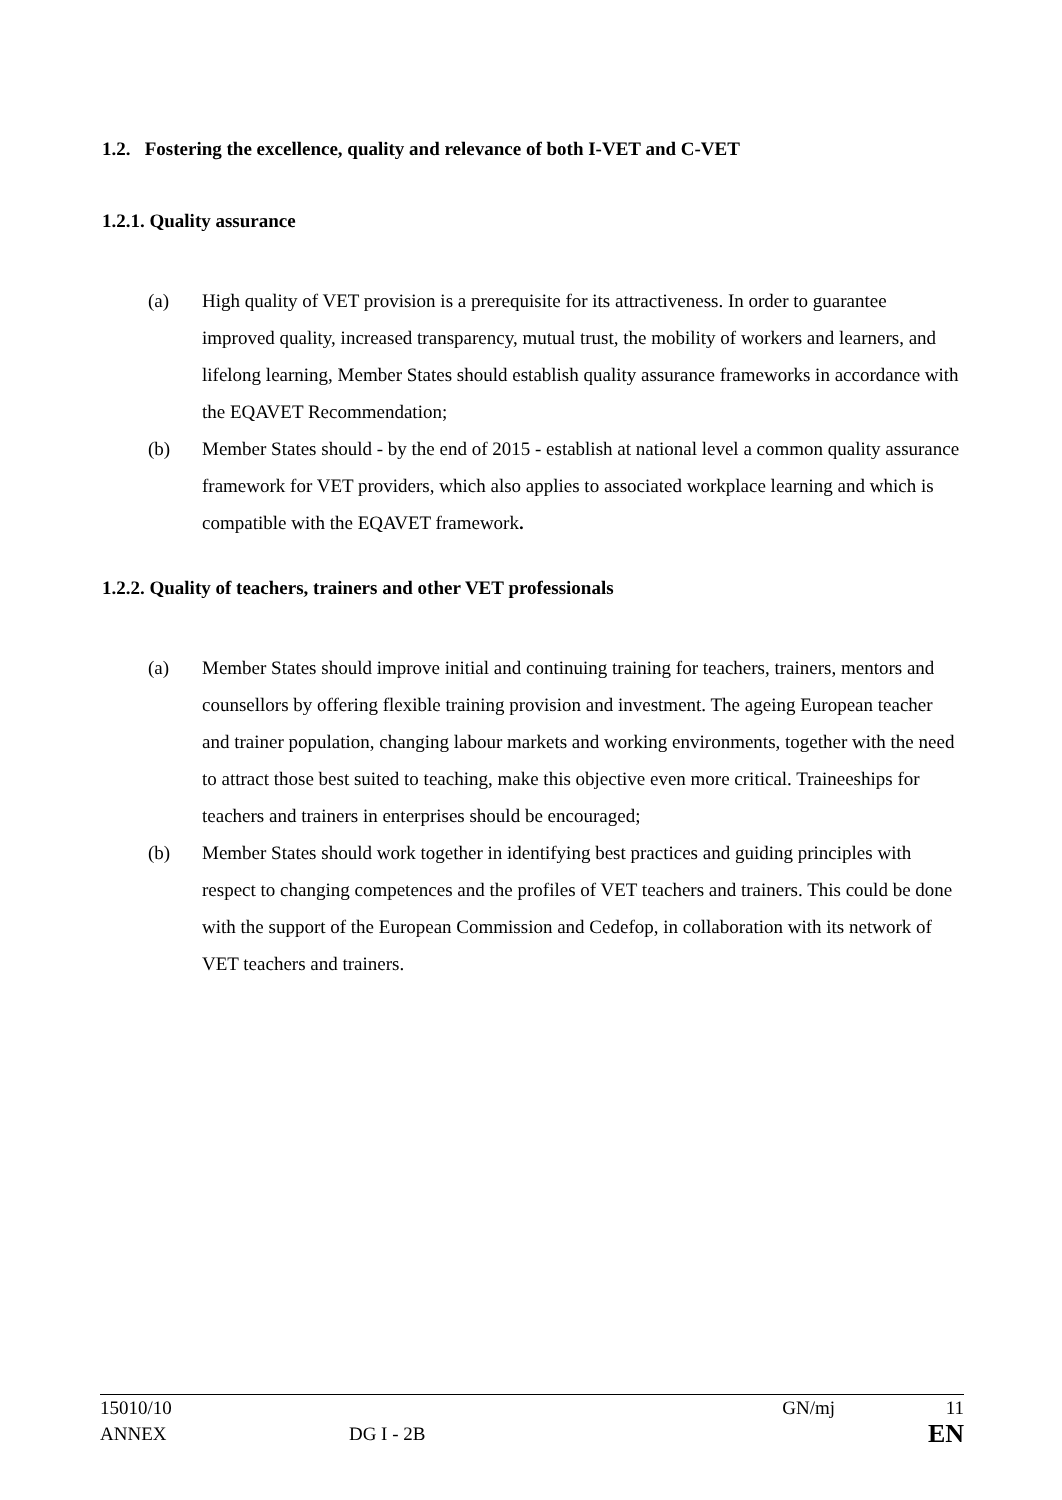1.2. Fostering the excellence, quality and relevance of both I-VET and C-VET
1.2.1. Quality assurance
(a) High quality of VET provision is a prerequisite for its attractiveness. In order to guarantee improved quality, increased transparency, mutual trust, the mobility of workers and learners, and lifelong learning, Member States should establish quality assurance frameworks in accordance with the EQAVET Recommendation;
(b) Member States should - by the end of 2015 - establish at national level a common quality assurance framework for VET providers, which also applies to associated workplace learning and which is compatible with the EQAVET framework.
1.2.2. Quality of teachers, trainers and other VET professionals
(a) Member States should improve initial and continuing training for teachers, trainers, mentors and counsellors by offering flexible training provision and investment. The ageing European teacher and trainer population, changing labour markets and working environments, together with the need to attract those best suited to teaching, make this objective even more critical. Traineeships for teachers and trainers in enterprises should be encouraged;
(b) Member States should work together in identifying best practices and guiding principles with respect to changing competences and the profiles of VET teachers and trainers. This could be done with the support of the European Commission and Cedefop, in collaboration with its network of VET teachers and trainers.
15010/10 GN/mj 11
ANNEX DG I - 2B EN